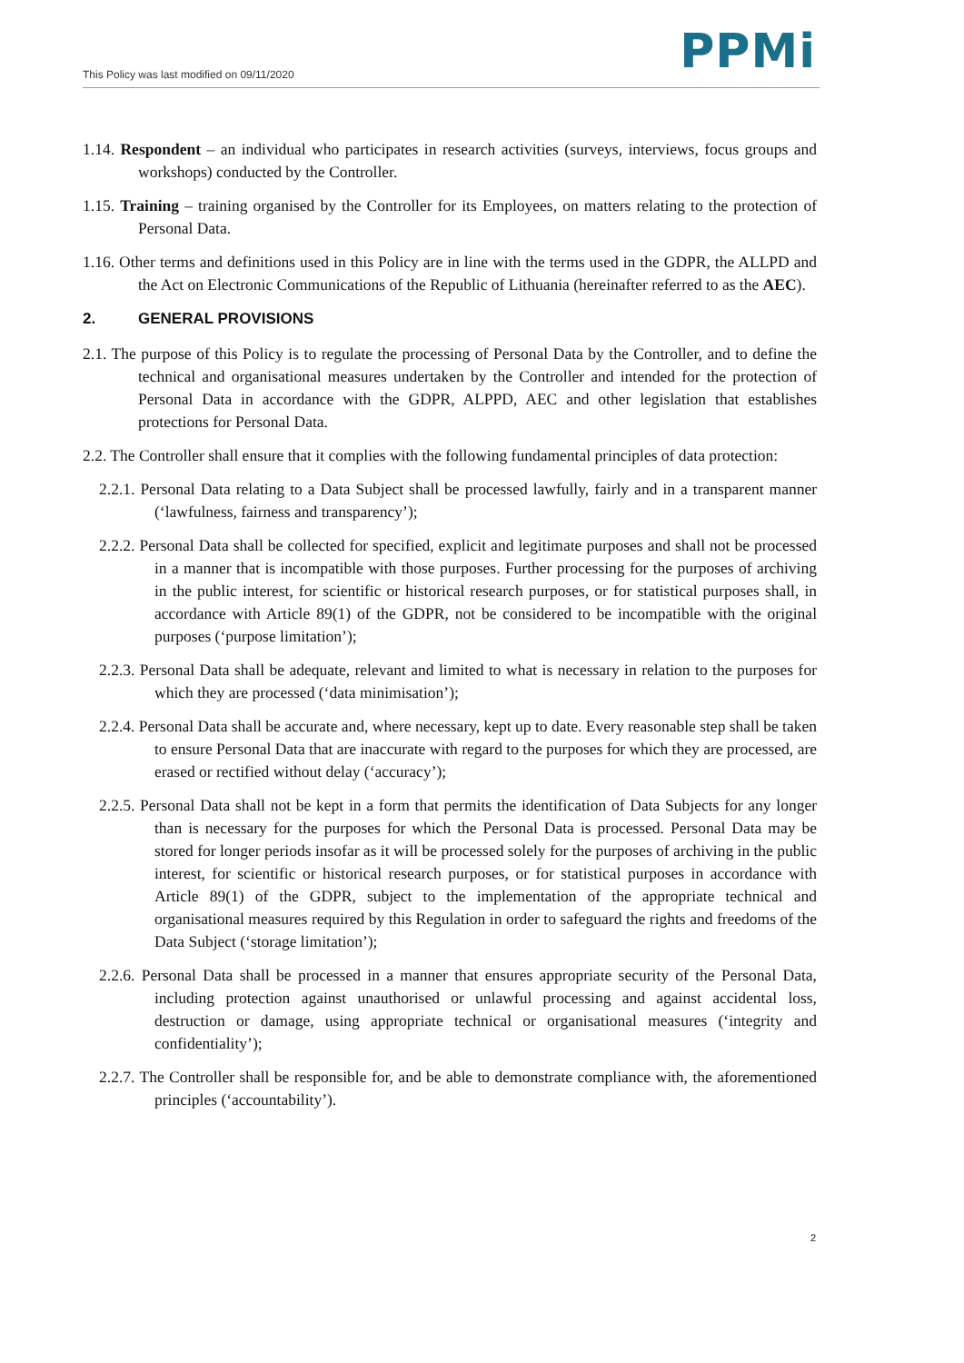This Policy was last modified on 09/11/2020
PPMi
1.14. Respondent – an individual who participates in research activities (surveys, interviews, focus groups and workshops) conducted by the Controller.
1.15. Training – training organised by the Controller for its Employees, on matters relating to the protection of Personal Data.
1.16. Other terms and definitions used in this Policy are in line with the terms used in the GDPR, the ALLPD and the Act on Electronic Communications of the Republic of Lithuania (hereinafter referred to as the AEC).
2. GENERAL PROVISIONS
2.1. The purpose of this Policy is to regulate the processing of Personal Data by the Controller, and to define the technical and organisational measures undertaken by the Controller and intended for the protection of Personal Data in accordance with the GDPR, ALPPD, AEC and other legislation that establishes protections for Personal Data.
2.2. The Controller shall ensure that it complies with the following fundamental principles of data protection:
2.2.1. Personal Data relating to a Data Subject shall be processed lawfully, fairly and in a transparent manner (‘lawfulness, fairness and transparency’);
2.2.2. Personal Data shall be collected for specified, explicit and legitimate purposes and shall not be processed in a manner that is incompatible with those purposes. Further processing for the purposes of archiving in the public interest, for scientific or historical research purposes, or for statistical purposes shall, in accordance with Article 89(1) of the GDPR, not be considered to be incompatible with the original purposes (‘purpose limitation’);
2.2.3. Personal Data shall be adequate, relevant and limited to what is necessary in relation to the purposes for which they are processed (‘data minimisation’);
2.2.4. Personal Data shall be accurate and, where necessary, kept up to date. Every reasonable step shall be taken to ensure Personal Data that are inaccurate with regard to the purposes for which they are processed, are erased or rectified without delay (‘accuracy’);
2.2.5. Personal Data shall not be kept in a form that permits the identification of Data Subjects for any longer than is necessary for the purposes for which the Personal Data is processed. Personal Data may be stored for longer periods insofar as it will be processed solely for the purposes of archiving in the public interest, for scientific or historical research purposes, or for statistical purposes in accordance with Article 89(1) of the GDPR, subject to the implementation of the appropriate technical and organisational measures required by this Regulation in order to safeguard the rights and freedoms of the Data Subject (‘storage limitation’);
2.2.6. Personal Data shall be processed in a manner that ensures appropriate security of the Personal Data, including protection against unauthorised or unlawful processing and against accidental loss, destruction or damage, using appropriate technical or organisational measures (‘integrity and confidentiality’);
2.2.7. The Controller shall be responsible for, and be able to demonstrate compliance with, the aforementioned principles (‘accountability’).
2